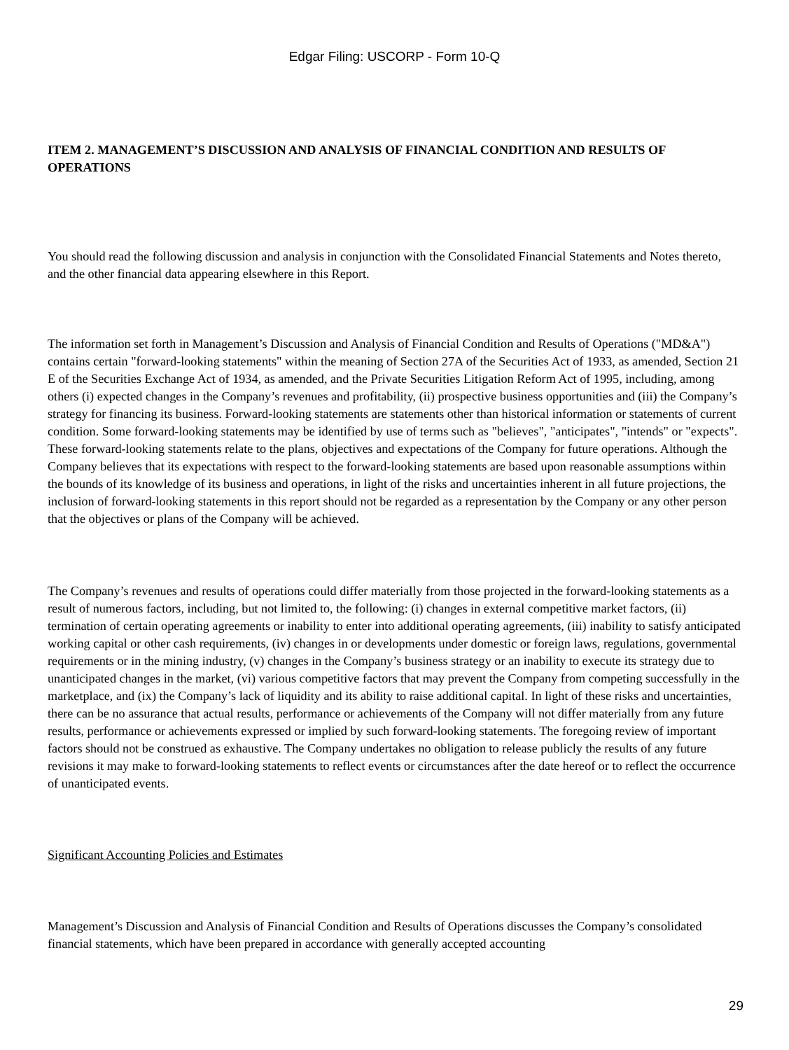Edgar Filing: USCORP - Form 10-Q
ITEM 2. MANAGEMENT’S DISCUSSION AND ANALYSIS OF FINANCIAL CONDITION AND RESULTS OF OPERATIONS
You should read the following discussion and analysis in conjunction with the Consolidated Financial Statements and Notes thereto, and the other financial data appearing elsewhere in this Report.
The information set forth in Management’s Discussion and Analysis of Financial Condition and Results of Operations ("MD&A") contains certain "forward-looking statements" within the meaning of Section 27A of the Securities Act of 1933, as amended, Section 21 E of the Securities Exchange Act of 1934, as amended, and the Private Securities Litigation Reform Act of 1995, including, among others (i) expected changes in the Company’s revenues and profitability, (ii) prospective business opportunities and (iii) the Company’s strategy for financing its business. Forward-looking statements are statements other than historical information or statements of current condition. Some forward-looking statements may be identified by use of terms such as "believes", "anticipates", "intends" or "expects". These forward-looking statements relate to the plans, objectives and expectations of the Company for future operations. Although the Company believes that its expectations with respect to the forward-looking statements are based upon reasonable assumptions within the bounds of its knowledge of its business and operations, in light of the risks and uncertainties inherent in all future projections, the inclusion of forward-looking statements in this report should not be regarded as a representation by the Company or any other person that the objectives or plans of the Company will be achieved.
The Company’s revenues and results of operations could differ materially from those projected in the forward-looking statements as a result of numerous factors, including, but not limited to, the following: (i) changes in external competitive market factors, (ii) termination of certain operating agreements or inability to enter into additional operating agreements, (iii) inability to satisfy anticipated working capital or other cash requirements, (iv) changes in or developments under domestic or foreign laws, regulations, governmental requirements or in the mining industry, (v) changes in the Company’s business strategy or an inability to execute its strategy due to unanticipated changes in the market, (vi) various competitive factors that may prevent the Company from competing successfully in the marketplace, and (ix) the Company’s lack of liquidity and its ability to raise additional capital. In light of these risks and uncertainties, there can be no assurance that actual results, performance or achievements of the Company will not differ materially from any future results, performance or achievements expressed or implied by such forward-looking statements. The foregoing review of important factors should not be construed as exhaustive. The Company undertakes no obligation to release publicly the results of any future revisions it may make to forward-looking statements to reflect events or circumstances after the date hereof or to reflect the occurrence of unanticipated events.
Significant Accounting Policies and Estimates
Management’s Discussion and Analysis of Financial Condition and Results of Operations discusses the Company’s consolidated financial statements, which have been prepared in accordance with generally accepted accounting
29